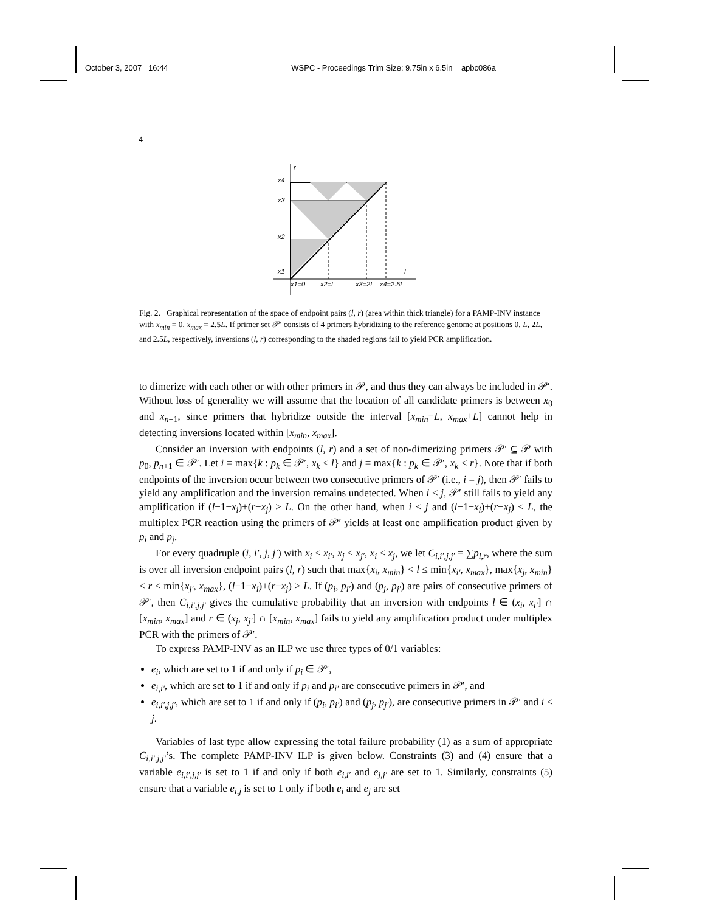October 3, 2007 16:44 WSPC - Proceedings Trim Size: 9.75in x 6.5in apbc086a
4
r
x4
x3
x2
x1
l
x1=0
x2=L
x3=2L
x4=2.5L
Fig. 2. Graphical representation of the space of endpoint pairs (l, r) (area within thick triangle) for a PAMP-INV instance with x<sub>min</sub> = 0, x<sub>max</sub> = 2.5L. If primer set 𝒫′ consists of 4 primers hybridizing to the reference genome at positions 0, L, 2L, and 2.5L, respectively, inversions (l, r) corresponding to the shaded regions fail to yield PCR amplification.
to dimerize with each other or with other primers in 𝒫, and thus they can always be included in 𝒫′. Without loss of generality we will assume that the location of all candidate primers is between x<sub>0</sub> and x<sub>n+1</sub>, since primers that hybridize outside the interval [x<sub>min</sub>−L, x<sub>max</sub>+L] cannot help in detecting inversions located within [x<sub>min</sub>, x<sub>max</sub>].
Consider an inversion with endpoints (l, r) and a set of non-dimerizing primers 𝒫′ ⊆ 𝒫 with p<sub>0</sub>, p<sub>n+1</sub> ∈ 𝒫′. Let i = max{k : p<sub>k</sub> ∈ 𝒫′, x<sub>k</sub> < l} and j = max{k : p<sub>k</sub> ∈ 𝒫′, x<sub>k</sub> < r}. Note that if both endpoints of the inversion occur between two consecutive primers of 𝒫′ (i.e., i = j), then 𝒫′ fails to yield any amplification and the inversion remains undetected. When i < j, 𝒫′ still fails to yield any amplification if (l−1−x<sub>i</sub>)+(r−x<sub>j</sub>) > L. On the other hand, when i < j and (l−1−x<sub>i</sub>)+(r−x<sub>j</sub>) ≤ L, the multiplex PCR reaction using the primers of 𝒫′ yields at least one amplification product given by p<sub>i</sub> and p<sub>j</sub>.
For every quadruple (i, i′, j, j′) with x<sub>i</sub> < x<sub>i′</sub>, x<sub>j</sub> < x<sub>j′</sub>, x<sub>i</sub> ≤ x<sub>j</sub>, we let C<sub>i,i′,j,j′</sub> = ∑p<sub>l,r</sub>, where the sum is over all inversion endpoint pairs (l, r) such that max{x<sub>i</sub>, x<sub>min</sub>} < l ≤ min{x<sub>i′</sub>, x<sub>max</sub>}, max{x<sub>j</sub>, x<sub>min</sub>} < r ≤ min{x<sub>j′</sub>, x<sub>max</sub>}, (l−1−x<sub>i</sub>)+(r−x<sub>j</sub>) > L. If (p<sub>i</sub>, p<sub>i′</sub>) and (p<sub>j</sub>, p<sub>j′</sub>) are pairs of consecutive primers of 𝒫′, then C<sub>i,i′,j,j′</sub> gives the cumulative probability that an inversion with endpoints l ∈ (x<sub>i</sub>, x<sub>i′</sub>] ∩ [x<sub>min</sub>, x<sub>max</sub>] and r ∈ (x<sub>j</sub>, x<sub>j′</sub>] ∩ [x<sub>min</sub>, x<sub>max</sub>] fails to yield any amplification product under multiplex PCR with the primers of 𝒫′.
To express PAMP-INV as an ILP we use three types of 0/1 variables:
e<sub>i</sub>, which are set to 1 if and only if p<sub>i</sub> ∈ 𝒫′,
e<sub>i,i′</sub>, which are set to 1 if and only if p<sub>i</sub> and p<sub>i′</sub> are consecutive primers in 𝒫′, and
e<sub>i,i′,j,j′</sub>, which are set to 1 if and only if (p<sub>i</sub>, p<sub>i′</sub>) and (p<sub>j</sub>, p<sub>j′</sub>), are consecutive primers in 𝒫′ and i ≤ j.
Variables of last type allow expressing the total failure probability (1) as a sum of appropriate C<sub>i,i′,j,j′</sub>’s. The complete PAMP-INV ILP is given below. Constraints (3) and (4) ensure that a variable e<sub>i,i′,j,j′</sub> is set to 1 if and only if both e<sub>i,i′</sub> and e<sub>j,j′</sub> are set to 1. Similarly, constraints (5) ensure that a variable e<sub>i,j</sub> is set to 1 only if both e<sub>i</sub> and e<sub>j</sub> are set